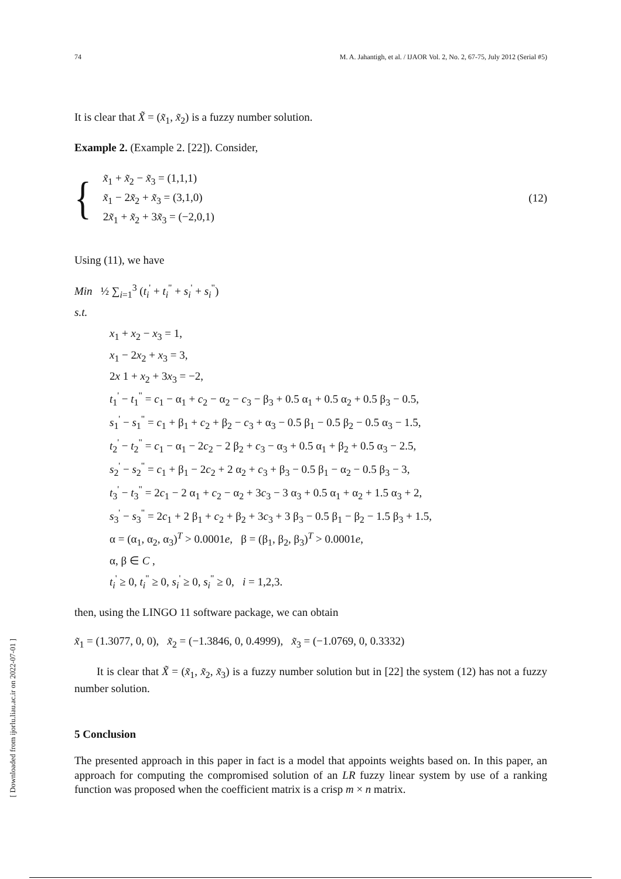74 M. A. Jahantigh, et al. / IJAOR Vol. 2, No. 2, 67-75, July 2012 (Serial #5)
It is clear that X̃ = (x̃<sub>1</sub>, x̃<sub>2</sub>) is a fuzzy number solution.
Example 2. (Example 2. [22]). Consider,
{
x̃<sub>1</sub> + x̃<sub>2</sub> − x̃<sub>3</sub> = (1,1,1)
x̃<sub>1</sub> − 2x̃<sub>2</sub> + x̃<sub>3</sub> = (3,1,0)
2x̃<sub>1</sub> + x̃<sub>2</sub> + 3x̃<sub>3</sub> = (−2,0,1)
(12)
Using (11), we have
Min ½ ∑<sub>i=1</sub><sup>3</sup> (t<sub>i</sub><sup>'</sup> + t<sub>i</sub><sup>"</sup> + s<sub>i</sub><sup>'</sup> + s<sub>i</sub><sup>"</sup>)
s.t.
x<sub>1</sub> + x<sub>2</sub> − x<sub>3</sub> = 1,
x<sub>1</sub> − 2x<sub>2</sub> + x<sub>3</sub> = 3,
2x 1 + x<sub>2</sub> + 3x<sub>3</sub> = −2,
t<sub>1</sub><sup>'</sup> − t<sub>1</sub><sup>"</sup> = c<sub>1</sub> − α<sub>1</sub> + c<sub>2</sub> − α<sub>2</sub> − c<sub>3</sub> − β<sub>3</sub> + 0.5 α<sub>1</sub> + 0.5 α<sub>2</sub> + 0.5 β<sub>3</sub> − 0.5,
s<sub>1</sub><sup>'</sup> − s<sub>1</sub><sup>"</sup> = c<sub>1</sub> + β<sub>1</sub> + c<sub>2</sub> + β<sub>2</sub> − c<sub>3</sub> + α<sub>3</sub> − 0.5 β<sub>1</sub> − 0.5 β<sub>2</sub> − 0.5 α<sub>3</sub> − 1.5,
t<sub>2</sub><sup>'</sup> − t<sub>2</sub><sup>"</sup> = c<sub>1</sub> − α<sub>1</sub> − 2c<sub>2</sub> − 2 β<sub>2</sub> + c<sub>3</sub> − α<sub>3</sub> + 0.5 α<sub>1</sub> + β<sub>2</sub> + 0.5 α<sub>3</sub> − 2.5,
s<sub>2</sub><sup>'</sup> − s<sub>2</sub><sup>"</sup> = c<sub>1</sub> + β<sub>1</sub> − 2c<sub>2</sub> + 2 α<sub>2</sub> + c<sub>3</sub> + β<sub>3</sub> − 0.5 β<sub>1</sub> − α<sub>2</sub> − 0.5 β<sub>3</sub> − 3,
t<sub>3</sub><sup>'</sup> − t<sub>3</sub><sup>"</sup> = 2c<sub>1</sub> − 2 α<sub>1</sub> + c<sub>2</sub> − α<sub>2</sub> + 3c<sub>3</sub> − 3 α<sub>3</sub> + 0.5 α<sub>1</sub> + α<sub>2</sub> + 1.5 α<sub>3</sub> + 2,
s<sub>3</sub><sup>'</sup> − s<sub>3</sub><sup>"</sup> = 2c<sub>1</sub> + 2 β<sub>1</sub> + c<sub>2</sub> + β<sub>2</sub> + 3c<sub>3</sub> + 3 β<sub>3</sub> − 0.5 β<sub>1</sub> − β<sub>2</sub> − 1.5 β<sub>3</sub> + 1.5,
α = (α<sub>1</sub>, α<sub>2</sub>, α<sub>3</sub>)<sup>T</sup> > 0.0001e, β = (β<sub>1</sub>, β<sub>2</sub>, β<sub>3</sub>)<sup>T</sup> > 0.0001e,
α, β ∈ C ,
t<sub>i</sub><sup>'</sup> ≥ 0, t<sub>i</sub><sup>"</sup> ≥ 0, s<sub>i</sub><sup>'</sup> ≥ 0, s<sub>i</sub><sup>"</sup> ≥ 0, i = 1,2,3.
then, using the LINGO 11 software package, we can obtain
x̃<sub>1</sub> = (1.3077, 0, 0), x̃<sub>2</sub> = (−1.3846, 0, 0.4999), x̃<sub>3</sub> = (−1.0769, 0, 0.3332)
It is clear that X̃ = (x̃<sub>1</sub>, x̃<sub>2</sub>, x̃<sub>3</sub>) is a fuzzy number solution but in [22] the system (12) has not a fuzzy number solution.
5 Conclusion
The presented approach in this paper in fact is a model that appoints weights based on. In this paper, an approach for computing the compromised solution of an LR fuzzy linear system by use of a ranking function was proposed when the coefficient matrix is a crisp m × n matrix.
[ Downloaded from ijorlu.liau.ac.ir on 2022-07-01 ]